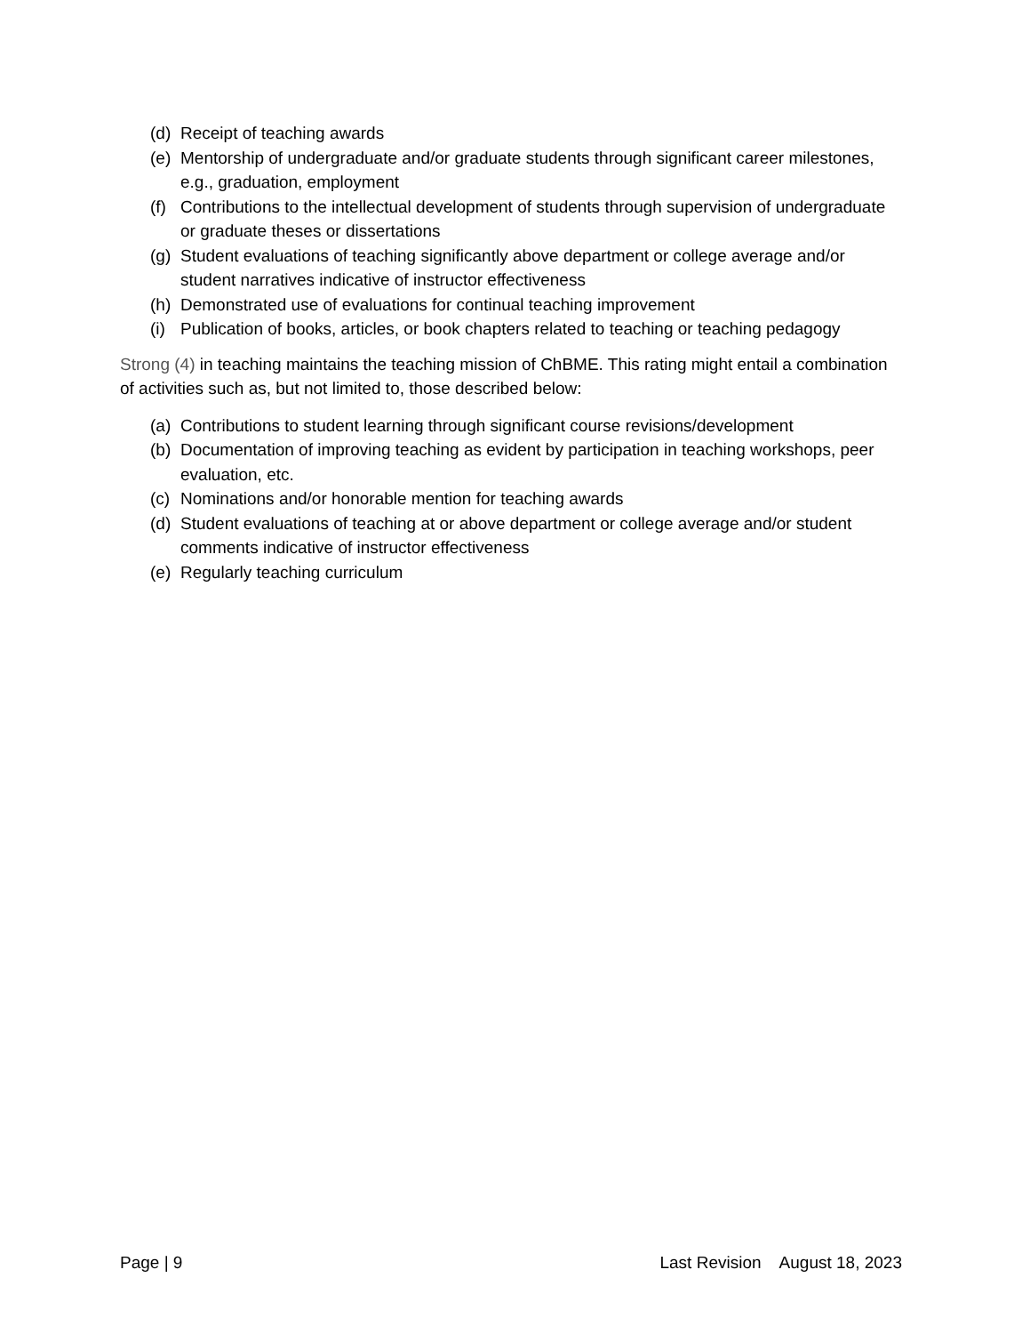(d) Receipt of teaching awards
(e) Mentorship of undergraduate and/or graduate students through significant career milestones, e.g., graduation, employment
(f) Contributions to the intellectual development of students through supervision of undergraduate or graduate theses or dissertations
(g) Student evaluations of teaching significantly above department or college average and/or student narratives indicative of instructor effectiveness
(h) Demonstrated use of evaluations for continual teaching improvement
(i) Publication of books, articles, or book chapters related to teaching or teaching pedagogy
Strong (4) in teaching maintains the teaching mission of ChBME. This rating might entail a combination of activities such as, but not limited to, those described below:
(a) Contributions to student learning through significant course revisions/development
(b) Documentation of improving teaching as evident by participation in teaching workshops, peer evaluation, etc.
(c) Nominations and/or honorable mention for teaching awards
(d) Student evaluations of teaching at or above department or college average and/or student comments indicative of instructor effectiveness
(e) Regularly teaching curriculum
Page | 9 Last Revision August 18, 2023